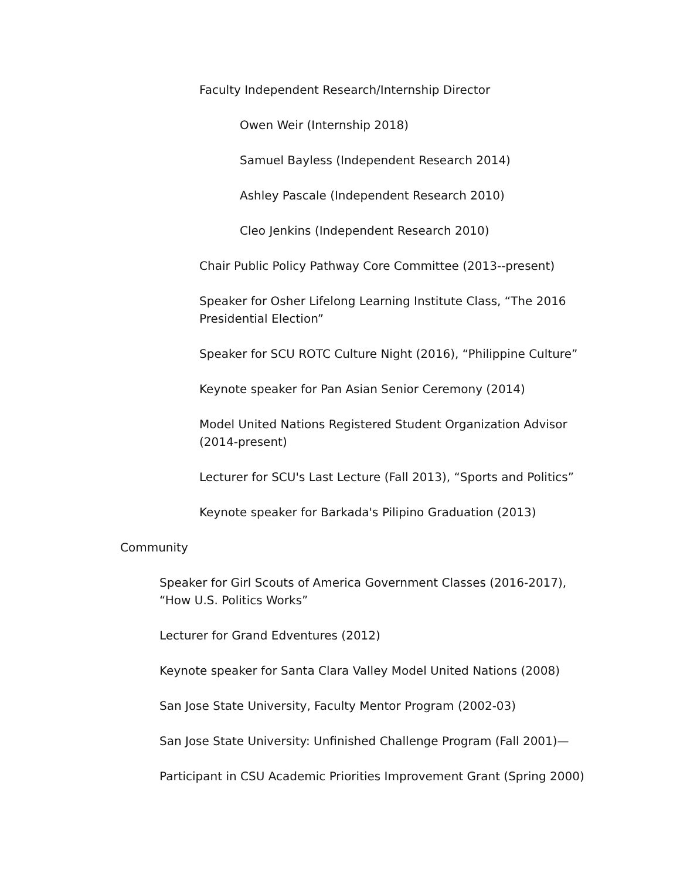Faculty Independent Research/Internship Director
Owen Weir (Internship 2018)
Samuel Bayless (Independent Research 2014)
Ashley Pascale (Independent Research 2010)
Cleo Jenkins (Independent Research 2010)
Chair Public Policy Pathway Core Committee (2013--present)
Speaker for Osher Lifelong Learning Institute Class, “The 2016 Presidential Election”
Speaker for SCU ROTC Culture Night (2016), “Philippine Culture”
Keynote speaker for Pan Asian Senior Ceremony (2014)
Model United Nations Registered Student Organization Advisor (2014-present)
Lecturer for SCU's Last Lecture (Fall 2013), “Sports and Politics”
Keynote speaker for Barkada's Pilipino Graduation (2013)
Community
Speaker for Girl Scouts of America Government Classes (2016-2017), “How U.S. Politics Works”
Lecturer for Grand Edventures (2012)
Keynote speaker for Santa Clara Valley Model United Nations (2008)
San Jose State University, Faculty Mentor Program (2002-03)
San Jose State University: Unfinished Challenge Program (Fall 2001)—
Participant in CSU Academic Priorities Improvement Grant (Spring 2000)